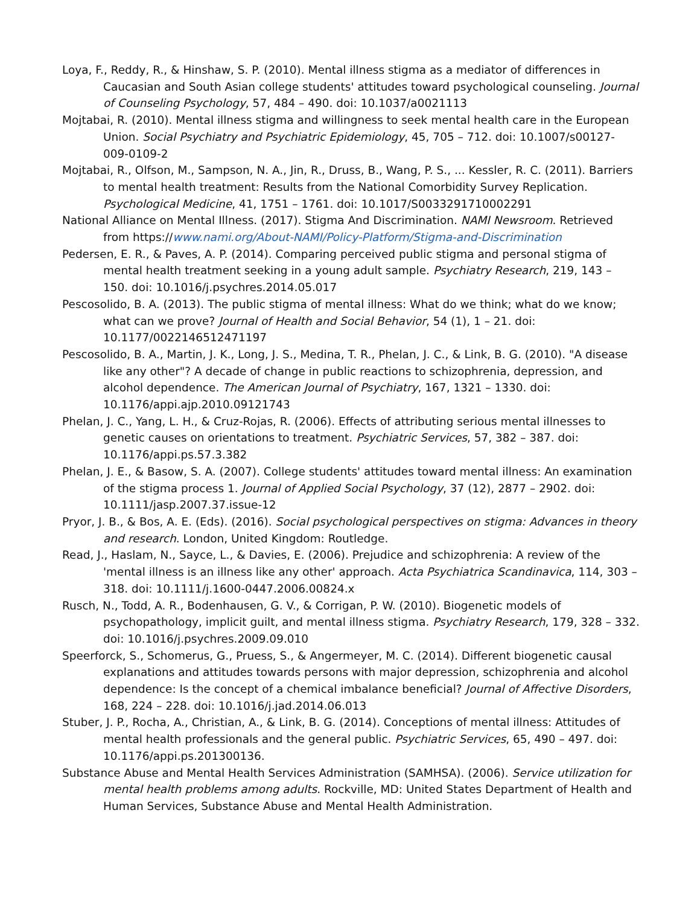Loya, F., Reddy, R., & Hinshaw, S. P. (2010). Mental illness stigma as a mediator of differences in Caucasian and South Asian college students' attitudes toward psychological counseling. Journal of Counseling Psychology, 57, 484 – 490. doi: 10.1037/a0021113
Mojtabai, R. (2010). Mental illness stigma and willingness to seek mental health care in the European Union. Social Psychiatry and Psychiatric Epidemiology, 45, 705 – 712. doi: 10.1007/s00127-009-0109-2
Mojtabai, R., Olfson, M., Sampson, N. A., Jin, R., Druss, B., Wang, P. S., ... Kessler, R. C. (2011). Barriers to mental health treatment: Results from the National Comorbidity Survey Replication. Psychological Medicine, 41, 1751 – 1761. doi: 10.1017/S0033291710002291
National Alliance on Mental Illness. (2017). Stigma And Discrimination. NAMI Newsroom. Retrieved from https://www.nami.org/About-NAMI/Policy-Platform/Stigma-and-Discrimination
Pedersen, E. R., & Paves, A. P. (2014). Comparing perceived public stigma and personal stigma of mental health treatment seeking in a young adult sample. Psychiatry Research, 219, 143 – 150. doi: 10.1016/j.psychres.2014.05.017
Pescosolido, B. A. (2013). The public stigma of mental illness: What do we think; what do we know; what can we prove? Journal of Health and Social Behavior, 54 (1), 1 – 21. doi: 10.1177/0022146512471197
Pescosolido, B. A., Martin, J. K., Long, J. S., Medina, T. R., Phelan, J. C., & Link, B. G. (2010). "A disease like any other"? A decade of change in public reactions to schizophrenia, depression, and alcohol dependence. The American Journal of Psychiatry, 167, 1321 – 1330. doi: 10.1176/appi.ajp.2010.09121743
Phelan, J. C., Yang, L. H., & Cruz-Rojas, R. (2006). Effects of attributing serious mental illnesses to genetic causes on orientations to treatment. Psychiatric Services, 57, 382 – 387. doi: 10.1176/appi.ps.57.3.382
Phelan, J. E., & Basow, S. A. (2007). College students' attitudes toward mental illness: An examination of the stigma process 1. Journal of Applied Social Psychology, 37 (12), 2877 – 2902. doi: 10.1111/jasp.2007.37.issue-12
Pryor, J. B., & Bos, A. E. (Eds). (2016). Social psychological perspectives on stigma: Advances in theory and research. London, United Kingdom: Routledge.
Read, J., Haslam, N., Sayce, L., & Davies, E. (2006). Prejudice and schizophrenia: A review of the 'mental illness is an illness like any other' approach. Acta Psychiatrica Scandinavica, 114, 303 – 318. doi: 10.1111/j.1600-0447.2006.00824.x
Rusch, N., Todd, A. R., Bodenhausen, G. V., & Corrigan, P. W. (2010). Biogenetic models of psychopathology, implicit guilt, and mental illness stigma. Psychiatry Research, 179, 328 – 332. doi: 10.1016/j.psychres.2009.09.010
Speerforck, S., Schomerus, G., Pruess, S., & Angermeyer, M. C. (2014). Different biogenetic causal explanations and attitudes towards persons with major depression, schizophrenia and alcohol dependence: Is the concept of a chemical imbalance beneficial? Journal of Affective Disorders, 168, 224 – 228. doi: 10.1016/j.jad.2014.06.013
Stuber, J. P., Rocha, A., Christian, A., & Link, B. G. (2014). Conceptions of mental illness: Attitudes of mental health professionals and the general public. Psychiatric Services, 65, 490 – 497. doi: 10.1176/appi.ps.201300136.
Substance Abuse and Mental Health Services Administration (SAMHSA). (2006). Service utilization for mental health problems among adults. Rockville, MD: United States Department of Health and Human Services, Substance Abuse and Mental Health Administration.